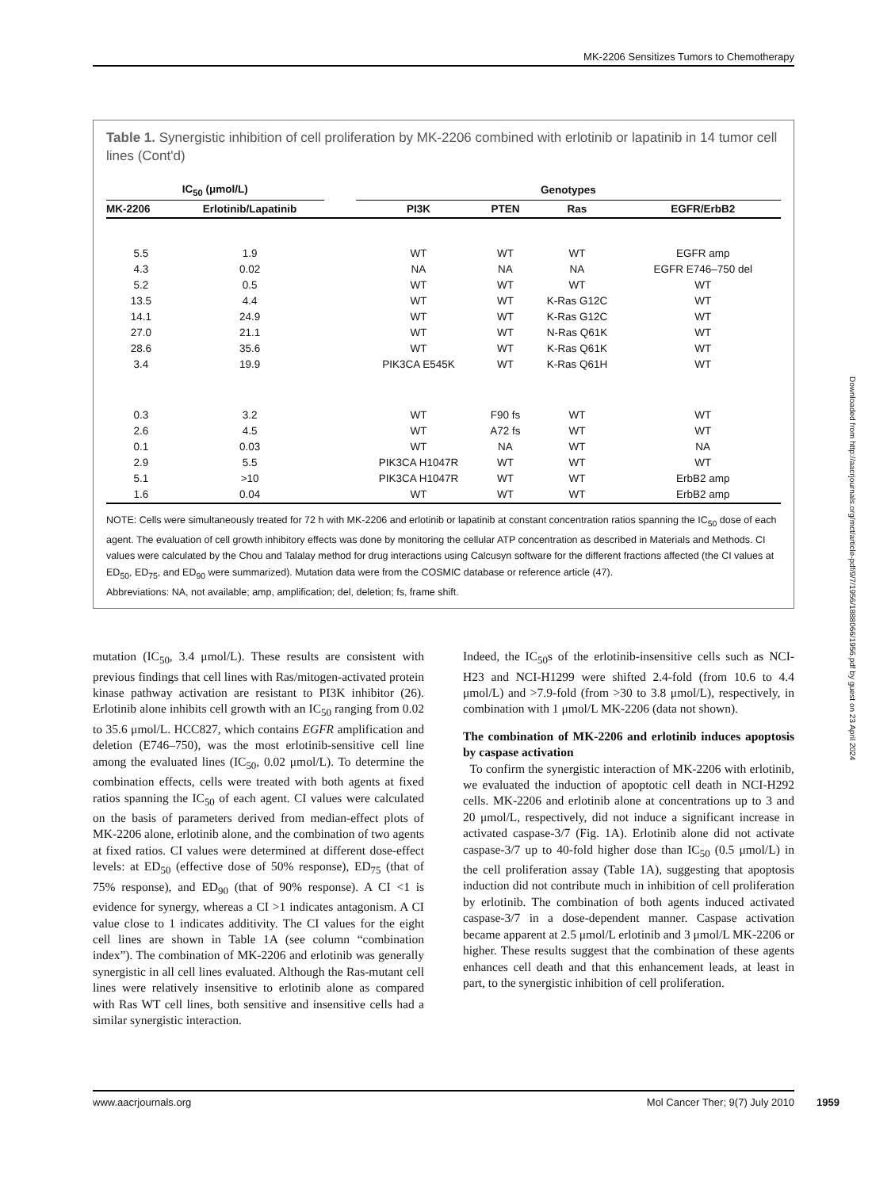MK-2206 Sensitizes Tumors to Chemotherapy
Table 1. Synergistic inhibition of cell proliferation by MK-2206 combined with erlotinib or lapatinib in 14 tumor cell lines (Cont'd)
| IC<sub>50</sub> (μmol/L) | | | Genotypes | | | |
| --- | --- | --- | --- | --- | --- | --- |
| MK-2206 | Erlotinib/Lapatinib | | PI3K | PTEN | Ras | EGFR/ErbB2 |
| 5.5 | 1.9 | | WT | WT | WT | EGFR amp |
| 4.3 | 0.02 | | NA | NA | NA | EGFR E746–750 del |
| 5.2 | 0.5 | | WT | WT | WT | WT |
| 13.5 | 4.4 | | WT | WT | K-Ras G12C | WT |
| 14.1 | 24.9 | | WT | WT | K-Ras G12C | WT |
| 27.0 | 21.1 | | WT | WT | N-Ras Q61K | WT |
| 28.6 | 35.6 | | WT | WT | K-Ras Q61K | WT |
| 3.4 | 19.9 | | PIK3CA E545K | WT | K-Ras Q61H | WT |
| 0.3 | 3.2 | | WT | F90 fs | WT | WT |
| 2.6 | 4.5 | | WT | A72 fs | WT | WT |
| 0.1 | 0.03 | | WT | NA | WT | NA |
| 2.9 | 5.5 | | PIK3CA H1047R | WT | WT | WT |
| 5.1 | >10 | | PIK3CA H1047R | WT | WT | ErbB2 amp |
| 1.6 | 0.04 | | WT | WT | WT | ErbB2 amp |
NOTE: Cells were simultaneously treated for 72 h with MK-2206 and erlotinib or lapatinib at constant concentration ratios spanning the IC<sub>50</sub> dose of each agent. The evaluation of cell growth inhibitory effects was done by monitoring the cellular ATP concentration as described in Materials and Methods. CI values were calculated by the Chou and Talalay method for drug interactions using Calcusyn software for the different fractions affected (the CI values at ED<sub>50</sub>, ED<sub>75</sub>, and ED<sub>90</sub> were summarized). Mutation data were from the COSMIC database or reference article (47).
Abbreviations: NA, not available; amp, amplification; del, deletion; fs, frame shift.
mutation (IC<sub>50</sub>, 3.4 μmol/L). These results are consistent with previous findings that cell lines with Ras/mitogen-activated protein kinase pathway activation are resistant to PI3K inhibitor (26). Erlotinib alone inhibits cell growth with an IC<sub>50</sub> ranging from 0.02 to 35.6 μmol/L. HCC827, which contains EGFR amplification and deletion (E746–750), was the most erlotinib-sensitive cell line among the evaluated lines (IC<sub>50</sub>, 0.02 μmol/L). To determine the combination effects, cells were treated with both agents at fixed ratios spanning the IC<sub>50</sub> of each agent. CI values were calculated on the basis of parameters derived from median-effect plots of MK-2206 alone, erlotinib alone, and the combination of two agents at fixed ratios. CI values were determined at different dose-effect levels: at ED<sub>50</sub> (effective dose of 50% response), ED<sub>75</sub> (that of 75% response), and ED<sub>90</sub> (that of 90% response). A CI <1 is evidence for synergy, whereas a CI >1 indicates antagonism. A CI value close to 1 indicates additivity. The CI values for the eight cell lines are shown in Table 1A (see column “combination index”). The combination of MK-2206 and erlotinib was generally synergistic in all cell lines evaluated. Although the Ras-mutant cell lines were relatively insensitive to erlotinib alone as compared with Ras WT cell lines, both sensitive and insensitive cells had a similar synergistic interaction.
Indeed, the IC<sub>50</sub>s of the erlotinib-insensitive cells such as NCI-H23 and NCI-H1299 were shifted 2.4-fold (from 10.6 to 4.4 μmol/L) and >7.9-fold (from >30 to 3.8 μmol/L), respectively, in combination with 1 μmol/L MK-2206 (data not shown).
The combination of MK-2206 and erlotinib induces apoptosis by caspase activation
To confirm the synergistic interaction of MK-2206 with erlotinib, we evaluated the induction of apoptotic cell death in NCI-H292 cells. MK-2206 and erlotinib alone at concentrations up to 3 and 20 μmol/L, respectively, did not induce a significant increase in activated caspase-3/7 (Fig. 1A). Erlotinib alone did not activate caspase-3/7 up to 40-fold higher dose than IC<sub>50</sub> (0.5 μmol/L) in the cell proliferation assay (Table 1A), suggesting that apoptosis induction did not contribute much in inhibition of cell proliferation by erlotinib. The combination of both agents induced activated caspase-3/7 in a dose-dependent manner. Caspase activation became apparent at 2.5 μmol/L erlotinib and 3 μmol/L MK-2206 or higher. These results suggest that the combination of these agents enhances cell death and that this enhancement leads, at least in part, to the synergistic inhibition of cell proliferation.
Downloaded from http://aacrjournals.org/mct/article-pdf/9/7/1956/1888066/1956.pdf by guest on 23 April 2024
www.aacrjournals.org Mol Cancer Ther; 9(7) July 2010
1959